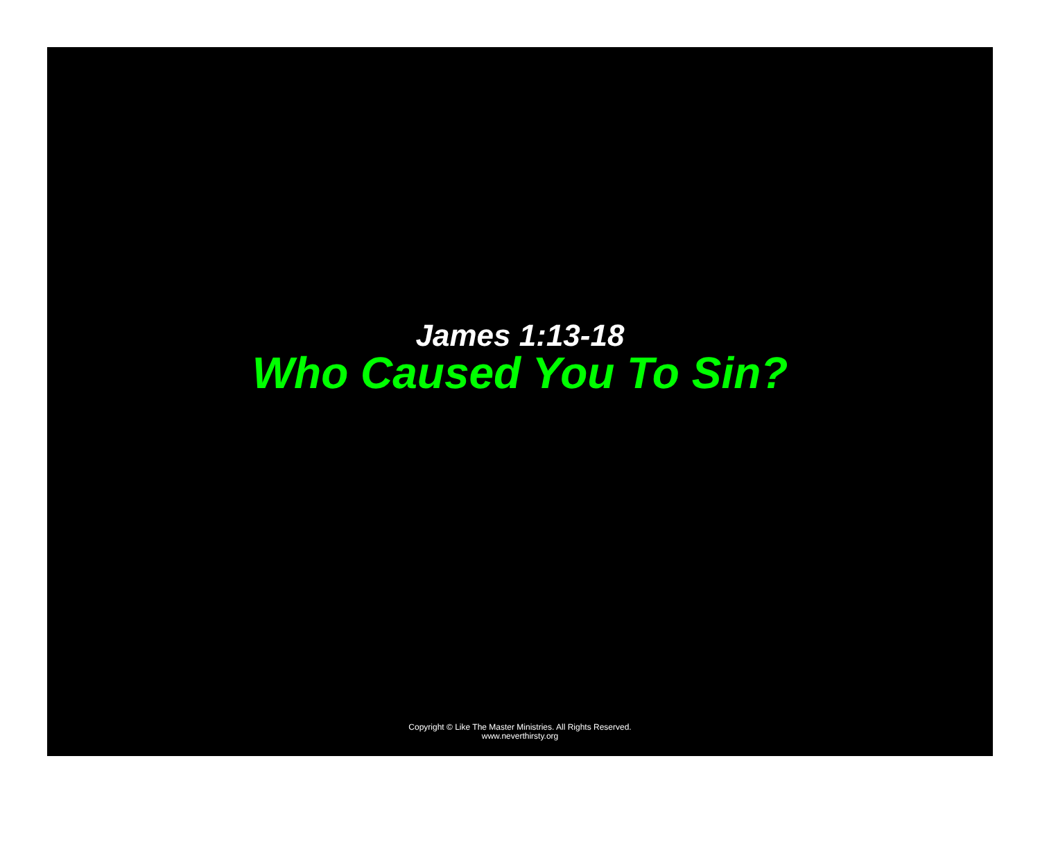Who Caused You To Sin?
James 1:13-18
Copyright © Like The Master Ministries. All Rights Reserved.
www.neverthirsty.org